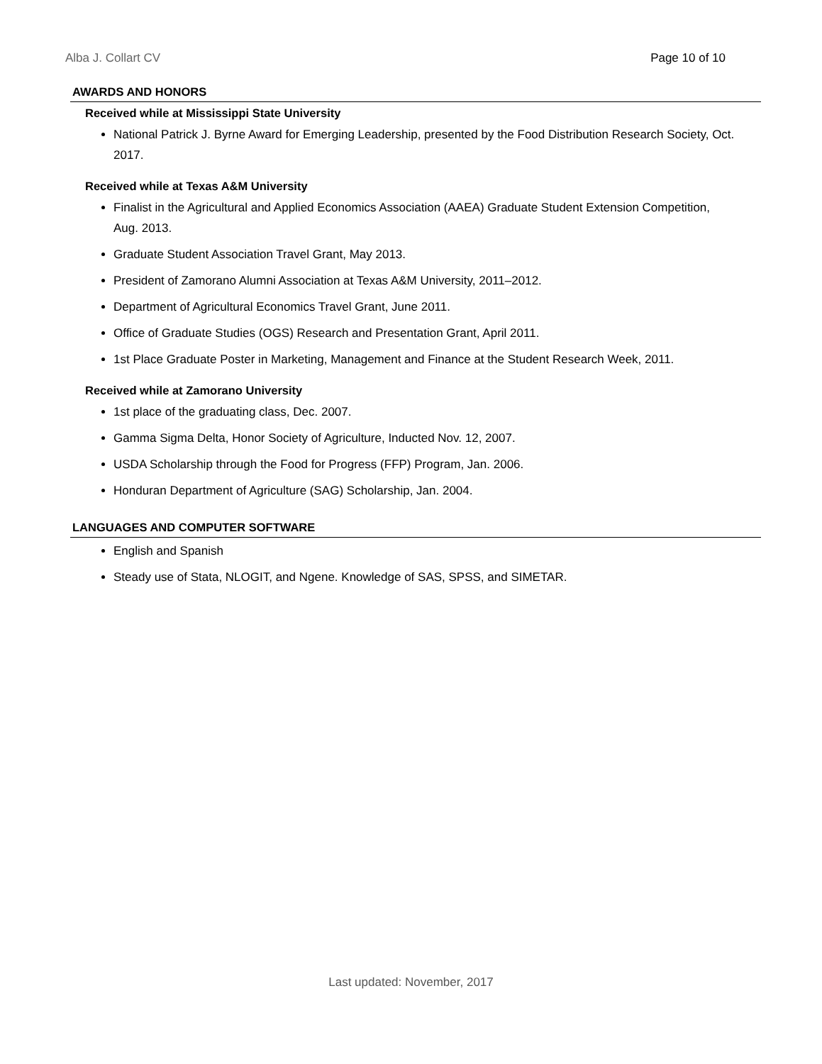Alba J. Collart CV Page 10 of 10
AWARDS AND HONORS
Received while at Mississippi State University
National Patrick J. Byrne Award for Emerging Leadership, presented by the Food Distribution Research Society, Oct. 2017.
Received while at Texas A&M University
Finalist in the Agricultural and Applied Economics Association (AAEA) Graduate Student Extension Competition, Aug. 2013.
Graduate Student Association Travel Grant, May 2013.
President of Zamorano Alumni Association at Texas A&M University, 2011–2012.
Department of Agricultural Economics Travel Grant, June 2011.
Office of Graduate Studies (OGS) Research and Presentation Grant, April 2011.
1st Place Graduate Poster in Marketing, Management and Finance at the Student Research Week, 2011.
Received while at Zamorano University
1st place of the graduating class, Dec. 2007.
Gamma Sigma Delta, Honor Society of Agriculture, Inducted Nov. 12, 2007.
USDA Scholarship through the Food for Progress (FFP) Program, Jan. 2006.
Honduran Department of Agriculture (SAG) Scholarship, Jan. 2004.
LANGUAGES AND COMPUTER SOFTWARE
English and Spanish
Steady use of Stata, NLOGIT, and Ngene. Knowledge of SAS, SPSS, and SIMETAR.
Last updated: November, 2017